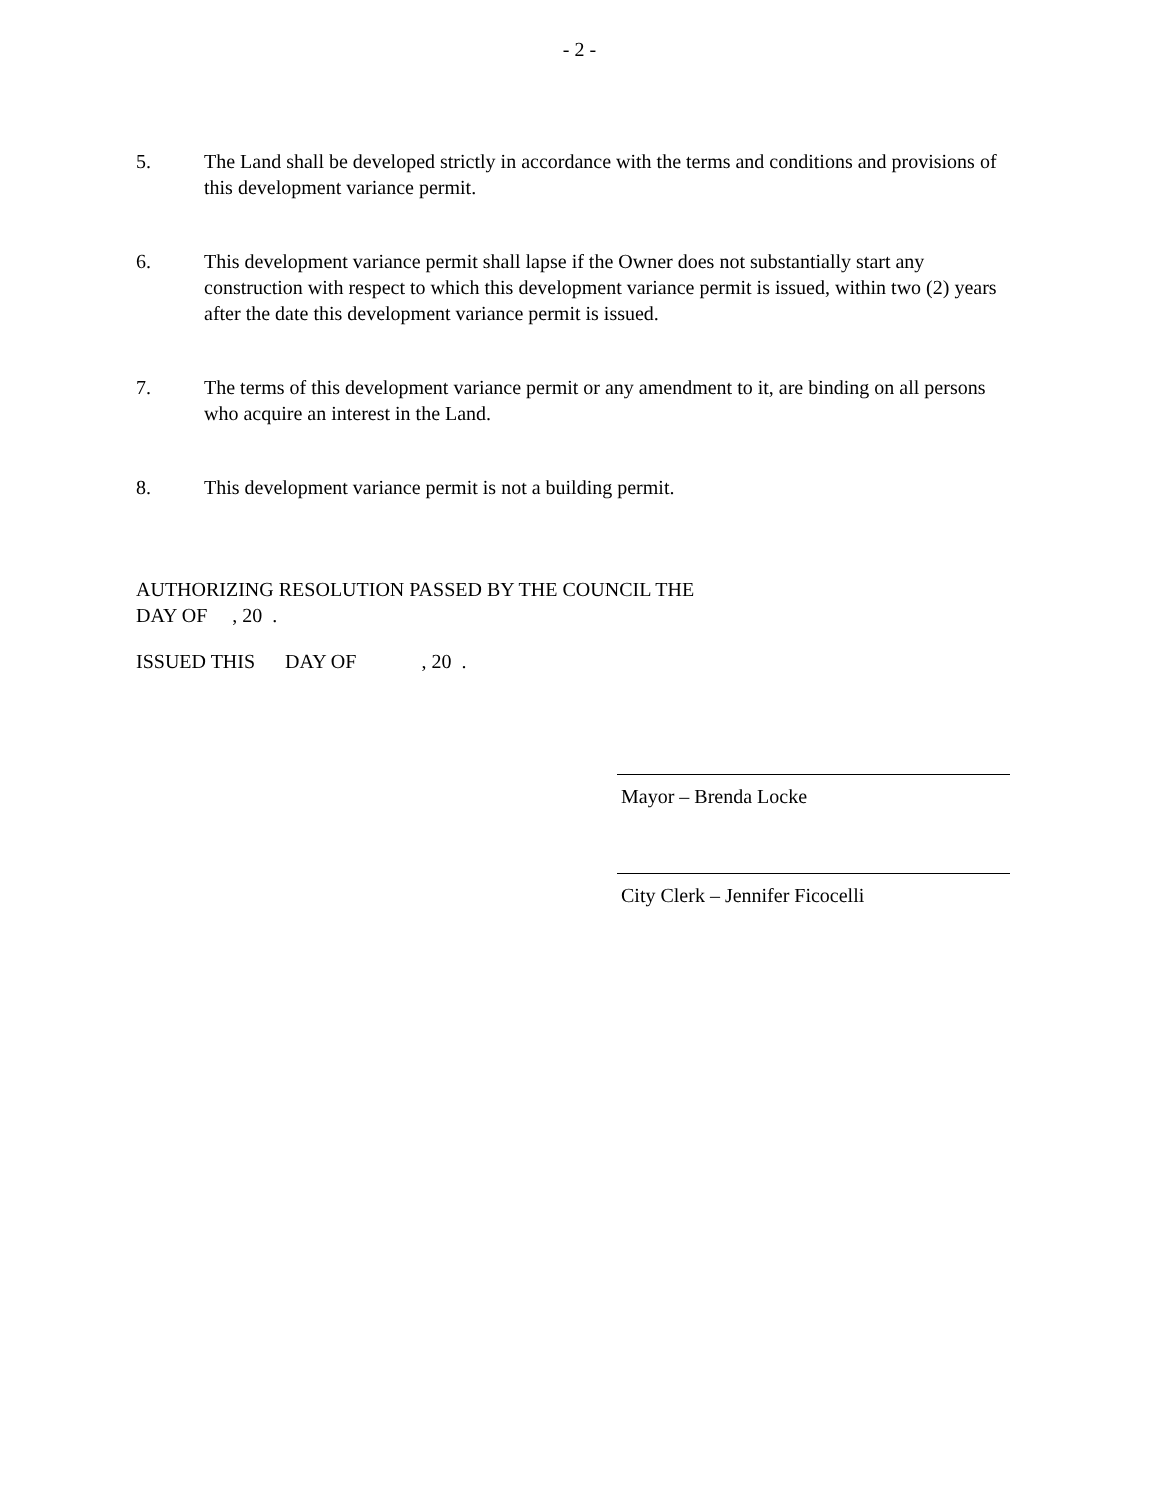- 2 -
5. The Land shall be developed strictly in accordance with the terms and conditions and provisions of this development variance permit.
6. This development variance permit shall lapse if the Owner does not substantially start any construction with respect to which this development variance permit is issued, within two (2) years after the date this development variance permit is issued.
7. The terms of this development variance permit or any amendment to it, are binding on all persons who acquire an interest in the Land.
8. This development variance permit is not a building permit.
AUTHORIZING RESOLUTION PASSED BY THE COUNCIL THE
DAY OF , 20 .
ISSUED THIS DAY OF , 20 .
Mayor – Brenda Locke
City Clerk – Jennifer Ficocelli